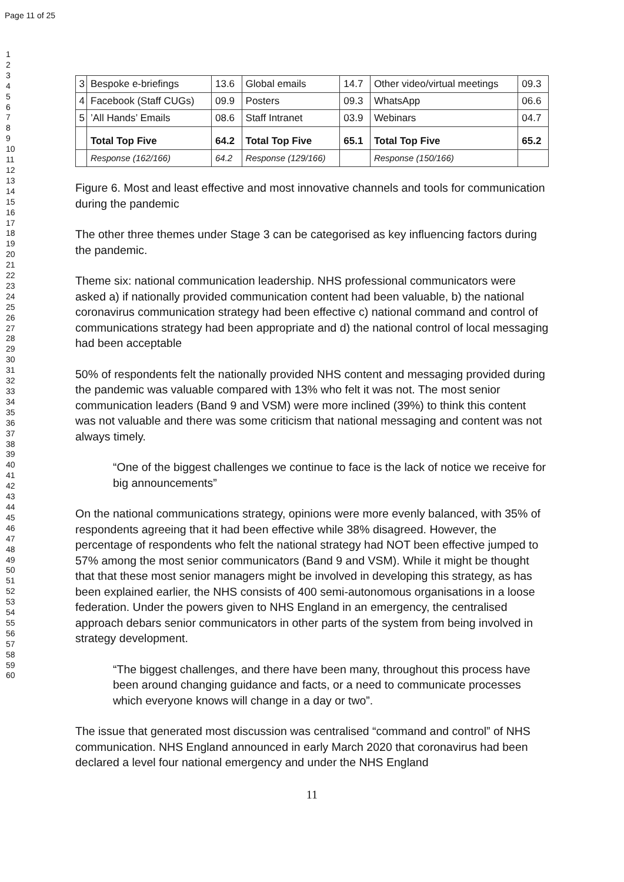Page 11 of 25
1
2
3
4
5
6
7
8
9
10
11
12
13
14
15
16
17
18
19
20
21
22
23
24
25
26
27
28
29
30
31
32
33
34
35
36
37
38
39
40
41
42
43
44
45
46
47
48
49
50
51
52
53
54
55
56
57
58
59
60
| 3 | Bespoke e-briefings | 13.6 | Global emails | 14.7 | Other video/virtual meetings | 09.3 |
| 4 | Facebook (Staff CUGs) | 09.9 | Posters | 09.3 | WhatsApp | 06.6 |
| 5 | ’All Hands’ Emails | 08.6 | Staff Intranet | 03.9 | Webinars | 04.7 |
| | Total Top Five | 64.2 | Total Top Five | 65.1 | Total Top Five | 65.2 |
| | Response (162/166) | 64.2 | Response (129/166) | | Response (150/166) | |
Figure 6. Most and least effective and most innovative channels and tools for communication during the pandemic
The other three themes under Stage 3 can be categorised as key influencing factors during the pandemic.
Theme six: national communication leadership. NHS professional communicators were asked a) if nationally provided communication content had been valuable, b) the national coronavirus communication strategy had been effective c) national command and control of communications strategy had been appropriate and d) the national control of local messaging had been acceptable
50% of respondents felt the nationally provided NHS content and messaging provided during the pandemic was valuable compared with 13% who felt it was not. The most senior communication leaders (Band 9 and VSM) were more inclined (39%) to think this content was not valuable and there was some criticism that national messaging and content was not always timely.
“One of the biggest challenges we continue to face is the lack of notice we receive for big announcements”
On the national communications strategy, opinions were more evenly balanced, with 35% of respondents agreeing that it had been effective while 38% disagreed. However, the percentage of respondents who felt the national strategy had NOT been effective jumped to 57% among the most senior communicators (Band 9 and VSM). While it might be thought that that these most senior managers might be involved in developing this strategy, as has been explained earlier, the NHS consists of 400 semi-autonomous organisations in a loose federation. Under the powers given to NHS England in an emergency, the centralised approach debars senior communicators in other parts of the system from being involved in strategy development.
“The biggest challenges, and there have been many, throughout this process have been around changing guidance and facts, or a need to communicate processes which everyone knows will change in a day or two”.
The issue that generated most discussion was centralised “command and control” of NHS communication. NHS England announced in early March 2020 that coronavirus had been declared a level four national emergency and under the NHS England
11